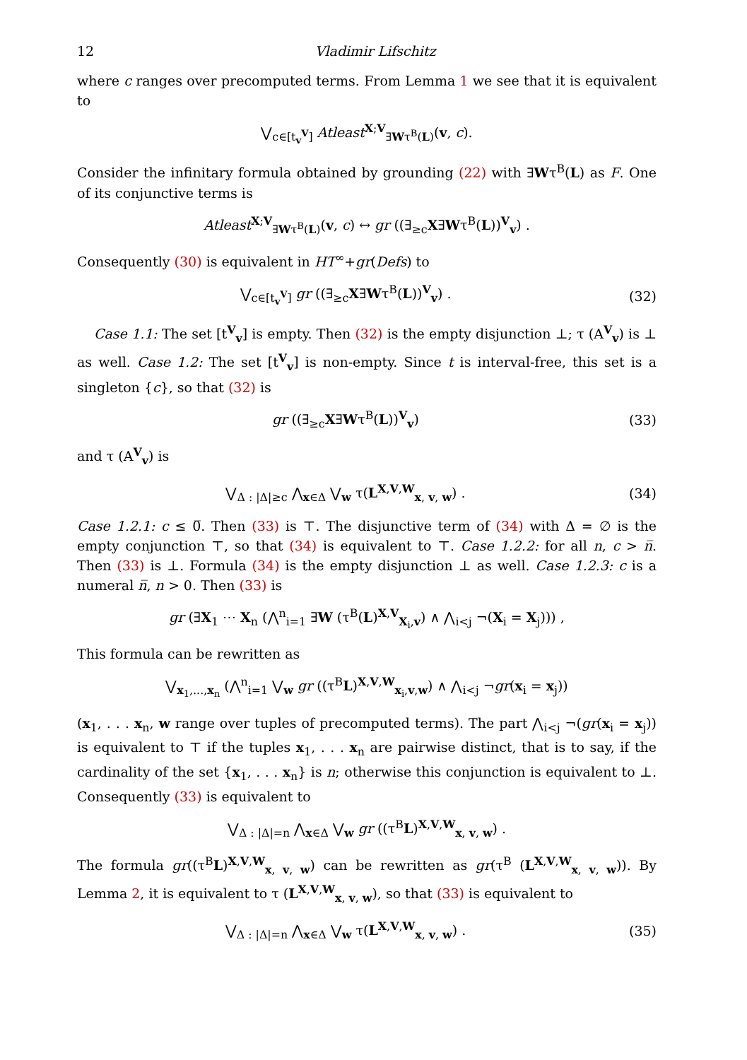12 Vladimir Lifschitz
where c ranges over precomputed terms. From Lemma 1 we see that it is equivalent to
⋁<sub>c∈[t<sub>v</sub><sup>V</sup>]</sub> Atleast<sup>X;V</sup><sub>∃Wτ<sup>B</sup>(L)</sub>(v, c).
Consider the infinitary formula obtained by grounding (22) with ∃Wτ<sup>B</sup>(L) as F. One of its conjunctive terms is
Atleast<sup>X;V</sup><sub>∃Wτ<sup>B</sup>(L)</sub>(v, c) ↔ gr ((∃<sub>≥c</sub>X∃Wτ<sup>B</sup>(L))<sup>V</sup><sub>v</sub>) .
Consequently (30) is equivalent in HT<sup>∞</sup>+gr(Defs) to
⋁<sub>c∈[t<sub>v</sub><sup>V</sup>]</sub> gr ((∃<sub>≥c</sub>X∃Wτ<sup>B</sup>(L))<sup>V</sup><sub>v</sub>) .
(32)
Case 1.1: The set [t<sup>V</sup><sub>v</sub>] is empty. Then (32) is the empty disjunction ⊥; τ (A<sup>V</sup><sub>v</sub>) is ⊥ as well. Case 1.2: The set [t<sup>V</sup><sub>v</sub>] is non-empty. Since t is interval-free, this set is a singleton {c}, so that (32) is
gr ((∃<sub>≥c</sub>X∃Wτ<sup>B</sup>(L))<sup>V</sup><sub>v</sub>) (33)
and τ (A<sup>V</sup><sub>v</sub>) is
⋁<sub>Δ : |Δ|≥c</sub> ⋀<sub>x∈Δ</sub> ⋁<sub>w</sub> τ(L<sup>X,V,W</sup><sub>x, v, w</sub>) .
(34)
Case 1.2.1: c ≤ 0̅. Then (33) is ⊤. The disjunctive term of (34) with Δ = ∅ is the empty conjunction ⊤, so that (34) is equivalent to ⊤. Case 1.2.2: for all n, c > n̅. Then (33) is ⊥. Formula (34) is the empty disjunction ⊥ as well. Case 1.2.3: c is a numeral n̅, n > 0. Then (33) is
gr (∃X<sub>1</sub> ⋯ X<sub>n</sub> (⋀<sup>n</sup><sub>i=1</sub> ∃W (τ<sup>B</sup>(L)<sup>X,V</sup><sub>X<sub>i</sub>,v</sub>) ∧ ⋀<sub>i<j</sub> ¬(X<sub>i</sub> = X<sub>j</sub>))) ,
This formula can be rewritten as
⋁<sub>x<sub>1</sub>,...,x<sub>n</sub></sub> (⋀<sup>n</sup><sub>i=1</sub> ⋁<sub>w</sub> gr ((τ<sup>B</sup>L)<sup>X,V,W</sup><sub>x<sub>i</sub>,v,w</sub>) ∧ ⋀<sub>i<j</sub> ¬gr(x<sub>i</sub> = x<sub>j</sub>))
(x<sub>1</sub>, . . . x<sub>n</sub>, w range over tuples of precomputed terms). The part ⋀<sub>i<j</sub> ¬(gr(x<sub>i</sub> = x<sub>j</sub>)) is equivalent to ⊤ if the tuples x<sub>1</sub>, . . . x<sub>n</sub> are pairwise distinct, that is to say, if the cardinality of the set {x<sub>1</sub>, . . . x<sub>n</sub>} is n; otherwise this conjunction is equivalent to ⊥. Consequently (33) is equivalent to
⋁<sub>Δ : |Δ|=n</sub> ⋀<sub>x∈Δ</sub> ⋁<sub>w</sub> gr ((τ<sup>B</sup>L)<sup>X,V,W</sup><sub>x, v, w</sub>) .
The formula gr((τ<sup>B</sup>L)<sup>X,V,W</sup><sub>x, v, w</sub>) can be rewritten as gr(τ<sup>B</sup> (L<sup>X,V,W</sup><sub>x, v, w</sub>)). By Lemma 2, it is equivalent to τ (L<sup>X,V,W</sup><sub>x, v, w</sub>), so that (33) is equivalent to
⋁<sub>Δ : |Δ|=n</sub> ⋀<sub>x∈Δ</sub> ⋁<sub>w</sub> τ(L<sup>X,V,W</sup><sub>x, v, w</sub>) .
(35)